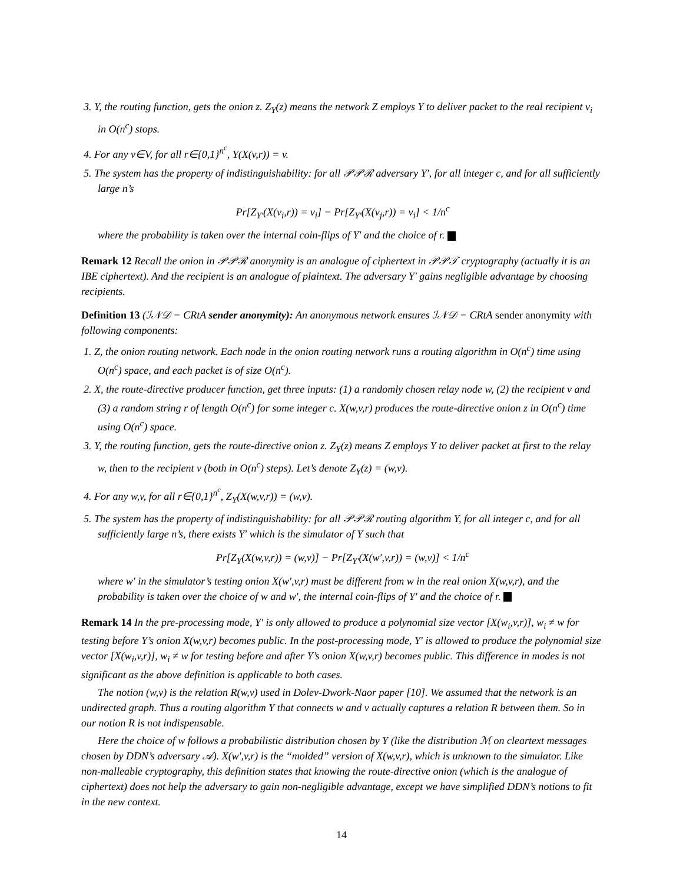3. Y, the routing function, gets the onion z. Z<sub>Y</sub>(z) means the network Z employs Y to deliver packet to the real recipient v<sub>i</sub> in O(n<sup>c</sup>) stops.
4. For any v∈V, for all r∈{0,1}<sup>n<sup>c</sup></sup>, Y(X(v,r)) = v.
5. The system has the property of indistinguishability: for all 𝒫𝒫ℛ adversary Y′, for all integer c, and for all sufficiently large n’s
Pr[Z<sub>Y′</sub>(X(v<sub>i</sub>,r)) = v<sub>i</sub>] − Pr[Z<sub>Y′</sub>(X(v<sub>j</sub>,r)) = v<sub>i</sub>] < 1/n<sup>c</sup>
where the probability is taken over the internal coin-flips of Y′ and the choice of r.
Remark 12 Recall the onion in 𝒫𝒫ℛ anonymity is an analogue of ciphertext in 𝒫𝒫𝒯 cryptography (actually it is an IBE ciphertext). And the recipient is an analogue of plaintext. The adversary Y′ gains negligible advantage by choosing recipients.
Definition 13 (ℐ𝒩𝒟 − CRtA sender anonymity): An anonymous network ensures ℐ𝒩𝒟 − CRtA sender anonymity with following components:
1. Z, the onion routing network. Each node in the onion routing network runs a routing algorithm in O(n<sup>c</sup>) time using O(n<sup>c</sup>) space, and each packet is of size O(n<sup>c</sup>).
2. X, the route-directive producer function, get three inputs: (1) a randomly chosen relay node w, (2) the recipient v and (3) a random string r of length O(n<sup>c</sup>) for some integer c. X(w,v,r) produces the route-directive onion z in O(n<sup>c</sup>) time using O(n<sup>c</sup>) space.
3. Y, the routing function, gets the route-directive onion z. Z<sub>Y</sub>(z) means Z employs Y to deliver packet at first to the relay w, then to the recipient v (both in O(n<sup>c</sup>) steps). Let’s denote Z<sub>Y</sub>(z) = (w,v).
4. For any w,v, for all r∈{0,1}<sup>n<sup>c</sup></sup>, Z<sub>Y</sub>(X(w,v,r)) = (w,v).
5. The system has the property of indistinguishability: for all 𝒫𝒫ℛ routing algorithm Y, for all integer c, and for all sufficiently large n’s, there exists Y′ which is the simulator of Y such that
Pr[Z<sub>Y</sub>(X(w,v,r)) = (w,v)] − Pr[Z<sub>Y′</sub>(X(w′,v,r)) = (w,v)] < 1/n<sup>c</sup>
where w′ in the simulator’s testing onion X(w′,v,r) must be different from w in the real onion X(w,v,r), and the probability is taken over the choice of w and w′, the internal coin-flips of Y′ and the choice of r.
Remark 14 In the pre-processing mode, Y′ is only allowed to produce a polynomial size vector [X(w<sub>i</sub>,v,r)], w<sub>i</sub> ≠ w for testing before Y’s onion X(w,v,r) becomes public. In the post-processing mode, Y′ is allowed to produce the polynomial size vector [X(w<sub>i</sub>,v,r)], w<sub>i</sub> ≠ w for testing before and after Y’s onion X(w,v,r) becomes public. This difference in modes is not significant as the above definition is applicable to both cases.
The notion (w,v) is the relation R(w,v) used in Dolev-Dwork-Naor paper [10]. We assumed that the network is an undirected graph. Thus a routing algorithm Y that connects w and v actually captures a relation R between them. So in our notion R is not indispensable.
Here the choice of w follows a probabilistic distribution chosen by Y (like the distribution ℳ on cleartext messages chosen by DDN’s adversary 𝒜). X(w′,v,r) is the “molded” version of X(w,v,r), which is unknown to the simulator. Like non-malleable cryptography, this definition states that knowing the route-directive onion (which is the analogue of ciphertext) does not help the adversary to gain non-negligible advantage, except we have simplified DDN’s notions to fit in the new context.
14